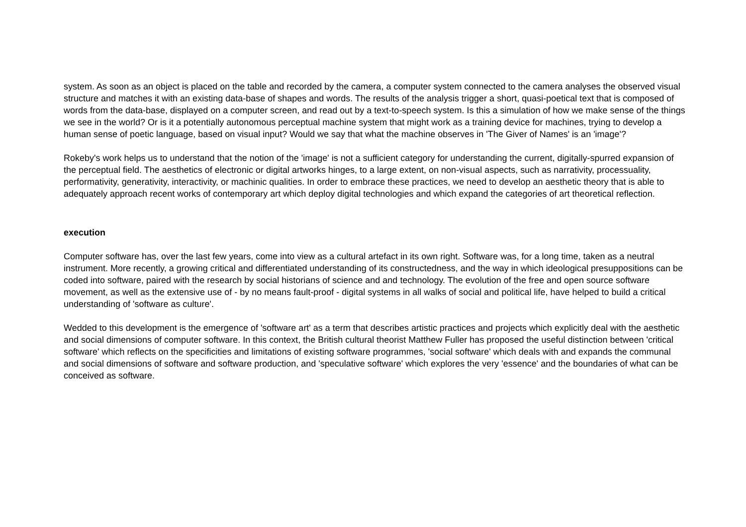system. As soon as an object is placed on the table and recorded by the camera, a computer system connected to the camera analyses the observed visual structure and matches it with an existing data-base of shapes and words. The results of the analysis trigger a short, quasi-poetical text that is composed of words from the data-base, displayed on a computer screen, and read out by a text-to-speech system. Is this a simulation of how we make sense of the things we see in the world? Or is it a potentially autonomous perceptual machine system that might work as a training device for machines, trying to develop a human sense of poetic language, based on visual input? Would we say that what the machine observes in 'The Giver of Names' is an 'image'?
Rokeby's work helps us to understand that the notion of the 'image' is not a sufficient category for understanding the current, digitally-spurred expansion of the perceptual field. The aesthetics of electronic or digital artworks hinges, to a large extent, on non-visual aspects, such as narrativity, processuality, performativity, generativity, interactivity, or machinic qualities. In order to embrace these practices, we need to develop an aesthetic theory that is able to adequately approach recent works of contemporary art which deploy digital technologies and which expand the categories of art theoretical reflection.
execution
Computer software has, over the last few years, come into view as a cultural artefact in its own right. Software was, for a long time, taken as a neutral instrument. More recently, a growing critical and differentiated understanding of its constructedness, and the way in which ideological presuppositions can be coded into software, paired with the research by social historians of science and and technology. The evolution of the free and open source software movement, as well as the extensive use of - by no means fault-proof - digital systems in all walks of social and political life, have helped to build a critical understanding of 'software as culture'.
Wedded to this development is the emergence of 'software art' as a term that describes artistic practices and projects which explicitly deal with the aesthetic and social dimensions of computer software. In this context, the British cultural theorist Matthew Fuller has proposed the useful distinction between 'critical software' which reflects on the specificities and limitations of existing software programmes, 'social software' which deals with and expands the communal and social dimensions of software and software production, and 'speculative software' which explores the very 'essence' and the boundaries of what can be conceived as software.